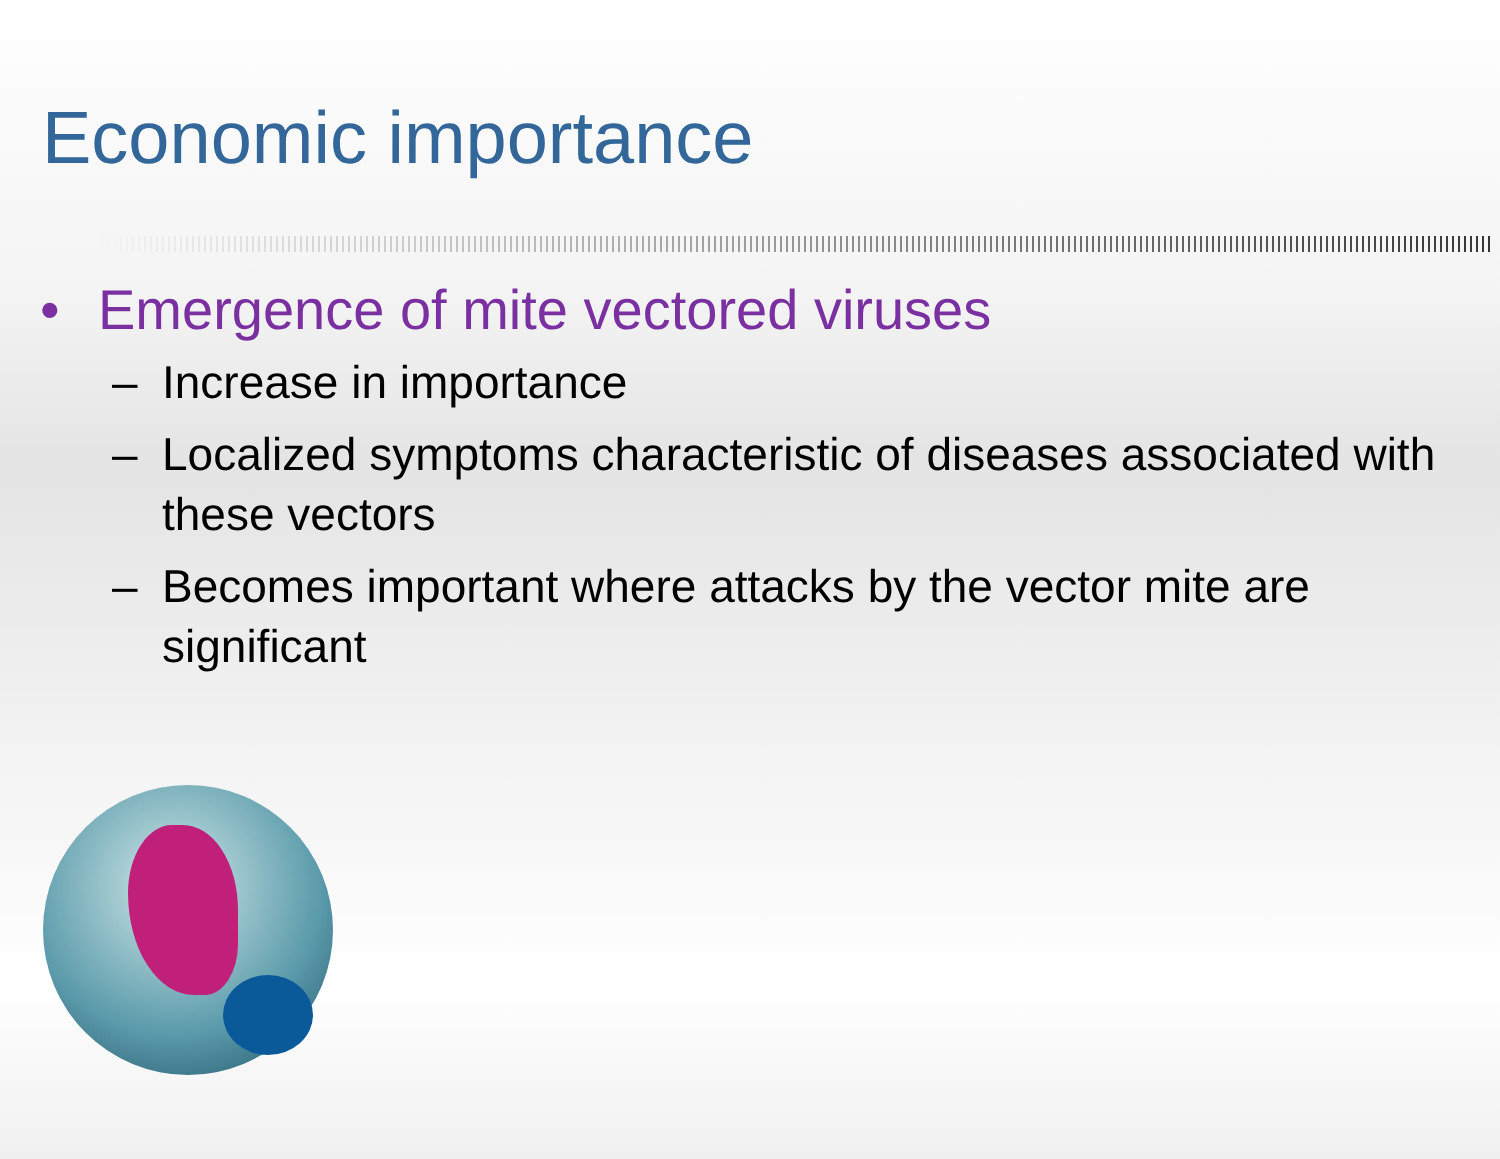Economic importance
• Emergence of mite vectored viruses
– Increase in importance
– Localized symptoms characteristic of diseases associated with these vectors
– Becomes important where attacks by the vector mite are significant